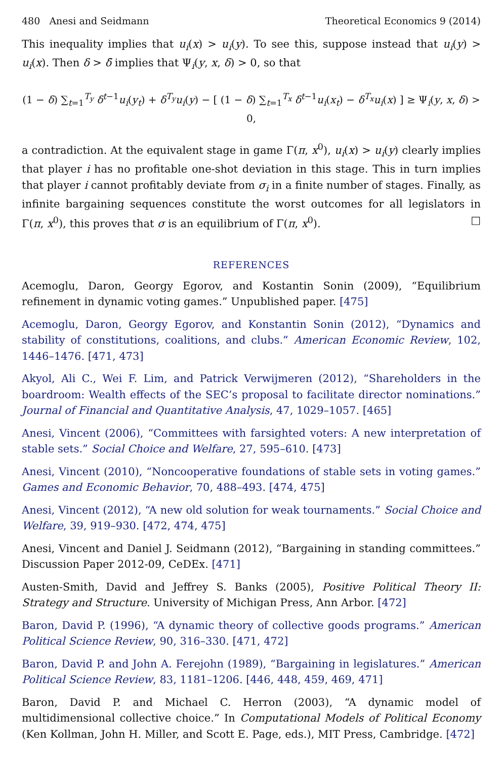480 Anesi and Seidmann Theoretical Economics 9 (2014)
This inequality implies that u<sub>i</sub>(x) > u<sub>i</sub>(y). To see this, suppose instead that u<sub>i</sub>(y) > u<sub>i</sub>(x). Then δ > δ̄ implies that Ψ<sub>i</sub>(y, x, δ) > 0, so that
(1 − δ) ∑<sub>t=1</sub><sup>T<sub>y</sub></sup> δ<sup>t−1</sup>u<sub>i</sub>(y<sub>t</sub>) + δ<sup>T<sub>y</sub></sup>u<sub>i</sub>(y) − [ (1 − δ) ∑<sub>t=1</sub><sup>T<sub>x</sub></sup> δ<sup>t−1</sup>u<sub>i</sub>(x<sub>t</sub>) − δ<sup>T<sub>x</sub></sup>u<sub>i</sub>(x) ] ≥ Ψ<sub>i</sub>(y, x, δ) > 0,
a contradiction. At the equivalent stage in game Γ(π, x<sup>0</sup>), u<sub>i</sub>(x) > u<sub>i</sub>(y) clearly implies that player i has no profitable one-shot deviation in this stage. This in turn implies that player i cannot profitably deviate from σ<sub>i</sub> in a finite number of stages. Finally, as infinite bargaining sequences constitute the worst outcomes for all legislators in Γ(π, x<sup>0</sup>), this proves that σ is an equilibrium of Γ(π, x<sup>0</sup>). □
REFERENCES
Acemoglu, Daron, Georgy Egorov, and Kostantin Sonin (2009), “Equilibrium refinement in dynamic voting games.” Unpublished paper. [475]
Acemoglu, Daron, Georgy Egorov, and Konstantin Sonin (2012), “Dynamics and stability of constitutions, coalitions, and clubs.” American Economic Review, 102, 1446–1476. [471, 473]
Akyol, Ali C., Wei F. Lim, and Patrick Verwijmeren (2012), “Shareholders in the boardroom: Wealth effects of the SEC’s proposal to facilitate director nominations.” Journal of Financial and Quantitative Analysis, 47, 1029–1057. [465]
Anesi, Vincent (2006), “Committees with farsighted voters: A new interpretation of stable sets.” Social Choice and Welfare, 27, 595–610. [473]
Anesi, Vincent (2010), “Noncooperative foundations of stable sets in voting games.” Games and Economic Behavior, 70, 488–493. [474, 475]
Anesi, Vincent (2012), “A new old solution for weak tournaments.” Social Choice and Welfare, 39, 919–930. [472, 474, 475]
Anesi, Vincent and Daniel J. Seidmann (2012), “Bargaining in standing committees.” Discussion Paper 2012-09, CeDEx. [471]
Austen-Smith, David and Jeffrey S. Banks (2005), Positive Political Theory II: Strategy and Structure. University of Michigan Press, Ann Arbor. [472]
Baron, David P. (1996), “A dynamic theory of collective goods programs.” American Political Science Review, 90, 316–330. [471, 472]
Baron, David P. and John A. Ferejohn (1989), “Bargaining in legislatures.” American Political Science Review, 83, 1181–1206. [446, 448, 459, 469, 471]
Baron, David P. and Michael C. Herron (2003), “A dynamic model of multidimensional collective choice.” In Computational Models of Political Economy (Ken Kollman, John H. Miller, and Scott E. Page, eds.), MIT Press, Cambridge. [472]